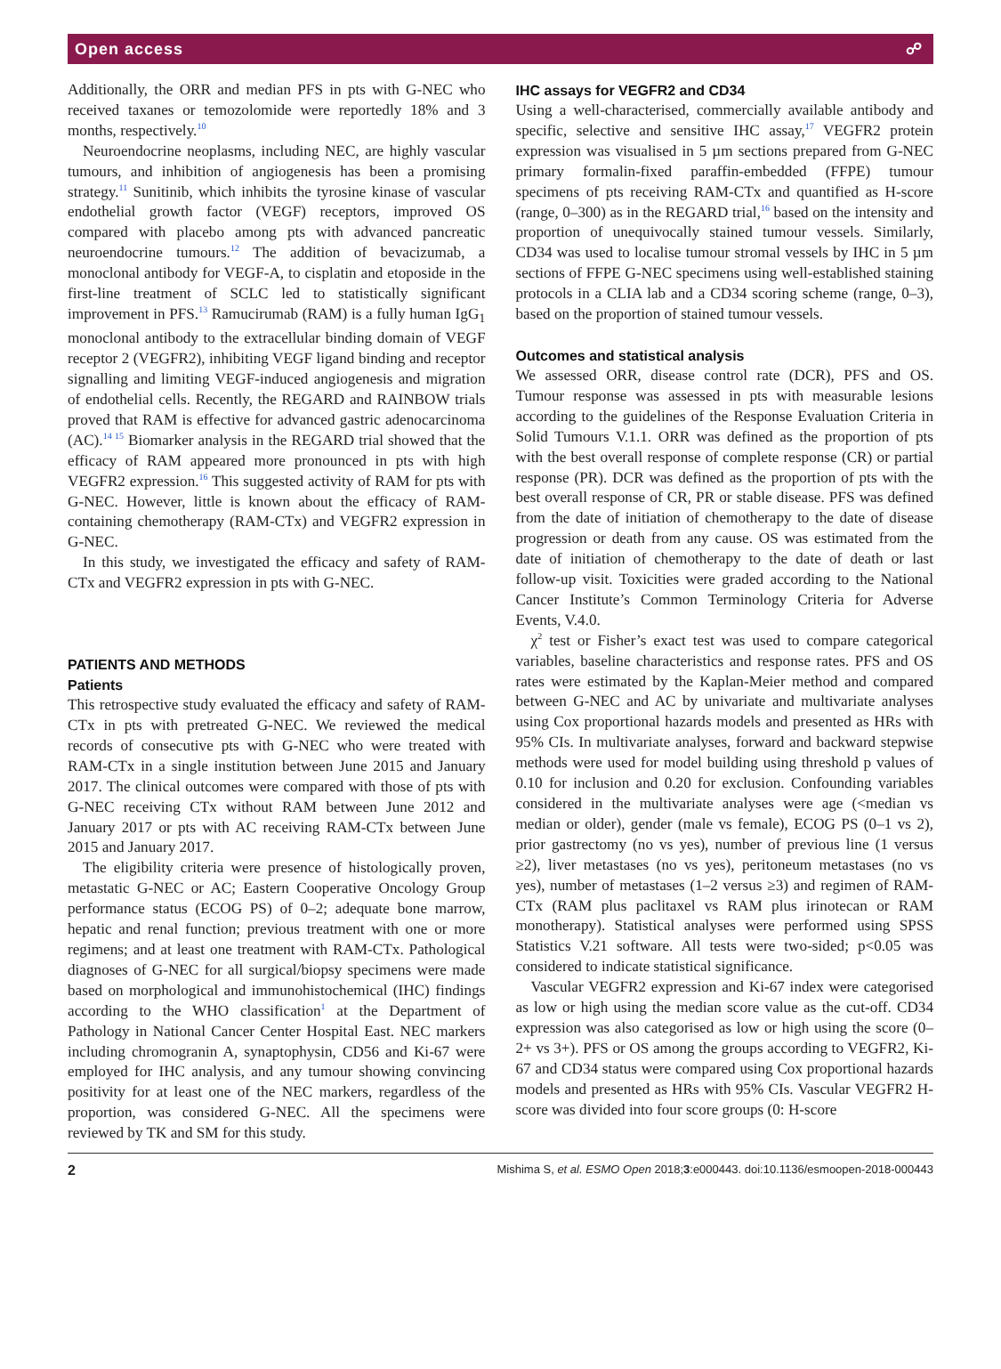Open access ☍
Additionally, the ORR and median PFS in pts with G-NEC who received taxanes or temozolomide were reportedly 18% and 3 months, respectively.<sup>10</sup>
Neuroendocrine neoplasms, including NEC, are highly vascular tumours, and inhibition of angiogenesis has been a promising strategy.<sup>11</sup> Sunitinib, which inhibits the tyrosine kinase of vascular endothelial growth factor (VEGF) receptors, improved OS compared with placebo among pts with advanced pancreatic neuroendocrine tumours.<sup>12</sup> The addition of bevacizumab, a monoclonal antibody for VEGF-A, to cisplatin and etoposide in the first-line treatment of SCLC led to statistically significant improvement in PFS.<sup>13</sup> Ramucirumab (RAM) is a fully human IgG<sub>1</sub> monoclonal antibody to the extracellular binding domain of VEGF receptor 2 (VEGFR2), inhibiting VEGF ligand binding and receptor signalling and limiting VEGF-induced angiogenesis and migration of endothelial cells. Recently, the REGARD and RAINBOW trials proved that RAM is effective for advanced gastric adenocarcinoma (AC).<sup>14 15</sup> Biomarker analysis in the REGARD trial showed that the efficacy of RAM appeared more pronounced in pts with high VEGFR2 expression.<sup>16</sup> This suggested activity of RAM for pts with G-NEC. However, little is known about the efficacy of RAM-containing chemotherapy (RAM-CTx) and VEGFR2 expression in G-NEC.
In this study, we investigated the efficacy and safety of RAM-CTx and VEGFR2 expression in pts with G-NEC.
PATIENTS AND METHODS
Patients
This retrospective study evaluated the efficacy and safety of RAM-CTx in pts with pretreated G-NEC. We reviewed the medical records of consecutive pts with G-NEC who were treated with RAM-CTx in a single institution between June 2015 and January 2017. The clinical outcomes were compared with those of pts with G-NEC receiving CTx without RAM between June 2012 and January 2017 or pts with AC receiving RAM-CTx between June 2015 and January 2017.
The eligibility criteria were presence of histologically proven, metastatic G-NEC or AC; Eastern Cooperative Oncology Group performance status (ECOG PS) of 0–2; adequate bone marrow, hepatic and renal function; previous treatment with one or more regimens; and at least one treatment with RAM-CTx. Pathological diagnoses of G-NEC for all surgical/biopsy specimens were made based on morphological and immunohistochemical (IHC) findings according to the WHO classification<sup>1</sup> at the Department of Pathology in National Cancer Center Hospital East. NEC markers including chromogranin A, synaptophysin, CD56 and Ki-67 were employed for IHC analysis, and any tumour showing convincing positivity for at least one of the NEC markers, regardless of the proportion, was considered G-NEC. All the specimens were reviewed by TK and SM for this study.
IHC assays for VEGFR2 and CD34
Using a well-characterised, commercially available antibody and specific, selective and sensitive IHC assay,<sup>17</sup> VEGFR2 protein expression was visualised in 5 µm sections prepared from G-NEC primary formalin-fixed paraffin-embedded (FFPE) tumour specimens of pts receiving RAM-CTx and quantified as H-score (range, 0–300) as in the REGARD trial,<sup>16</sup> based on the intensity and proportion of unequivocally stained tumour vessels. Similarly, CD34 was used to localise tumour stromal vessels by IHC in 5 µm sections of FFPE G-NEC specimens using well-established staining protocols in a CLIA lab and a CD34 scoring scheme (range, 0–3), based on the proportion of stained tumour vessels.
Outcomes and statistical analysis
We assessed ORR, disease control rate (DCR), PFS and OS. Tumour response was assessed in pts with measurable lesions according to the guidelines of the Response Evaluation Criteria in Solid Tumours V.1.1. ORR was defined as the proportion of pts with the best overall response of complete response (CR) or partial response (PR). DCR was defined as the proportion of pts with the best overall response of CR, PR or stable disease. PFS was defined from the date of initiation of chemotherapy to the date of disease progression or death from any cause. OS was estimated from the date of initiation of chemotherapy to the date of death or last follow-up visit. Toxicities were graded according to the National Cancer Institute’s Common Terminology Criteria for Adverse Events, V.4.0.
χ<sup>2</sup> test or Fisher’s exact test was used to compare categorical variables, baseline characteristics and response rates. PFS and OS rates were estimated by the Kaplan-Meier method and compared between G-NEC and AC by univariate and multivariate analyses using Cox proportional hazards models and presented as HRs with 95% CIs. In multivariate analyses, forward and backward stepwise methods were used for model building using threshold p values of 0.10 for inclusion and 0.20 for exclusion. Confounding variables considered in the multivariate analyses were age (<median vs median or older), gender (male vs female), ECOG PS (0–1 vs 2), prior gastrectomy (no vs yes), number of previous line (1 versus ≥2), liver metastases (no vs yes), peritoneum metastases (no vs yes), number of metastases (1–2 versus ≥3) and regimen of RAM-CTx (RAM plus paclitaxel vs RAM plus irinotecan or RAM monotherapy). Statistical analyses were performed using SPSS Statistics V.21 software. All tests were two-sided; p<0.05 was considered to indicate statistical significance.
Vascular VEGFR2 expression and Ki-67 index were categorised as low or high using the median score value as the cut-off. CD34 expression was also categorised as low or high using the score (0–2+ vs 3+). PFS or OS among the groups according to VEGFR2, Ki-67 and CD34 status were compared using Cox proportional hazards models and presented as HRs with 95% CIs. Vascular VEGFR2 H-score was divided into four score groups (0: H-score
2 Mishima S, et al. ESMO Open 2018;3:e000443. doi:10.1136/esmoopen-2018-000443